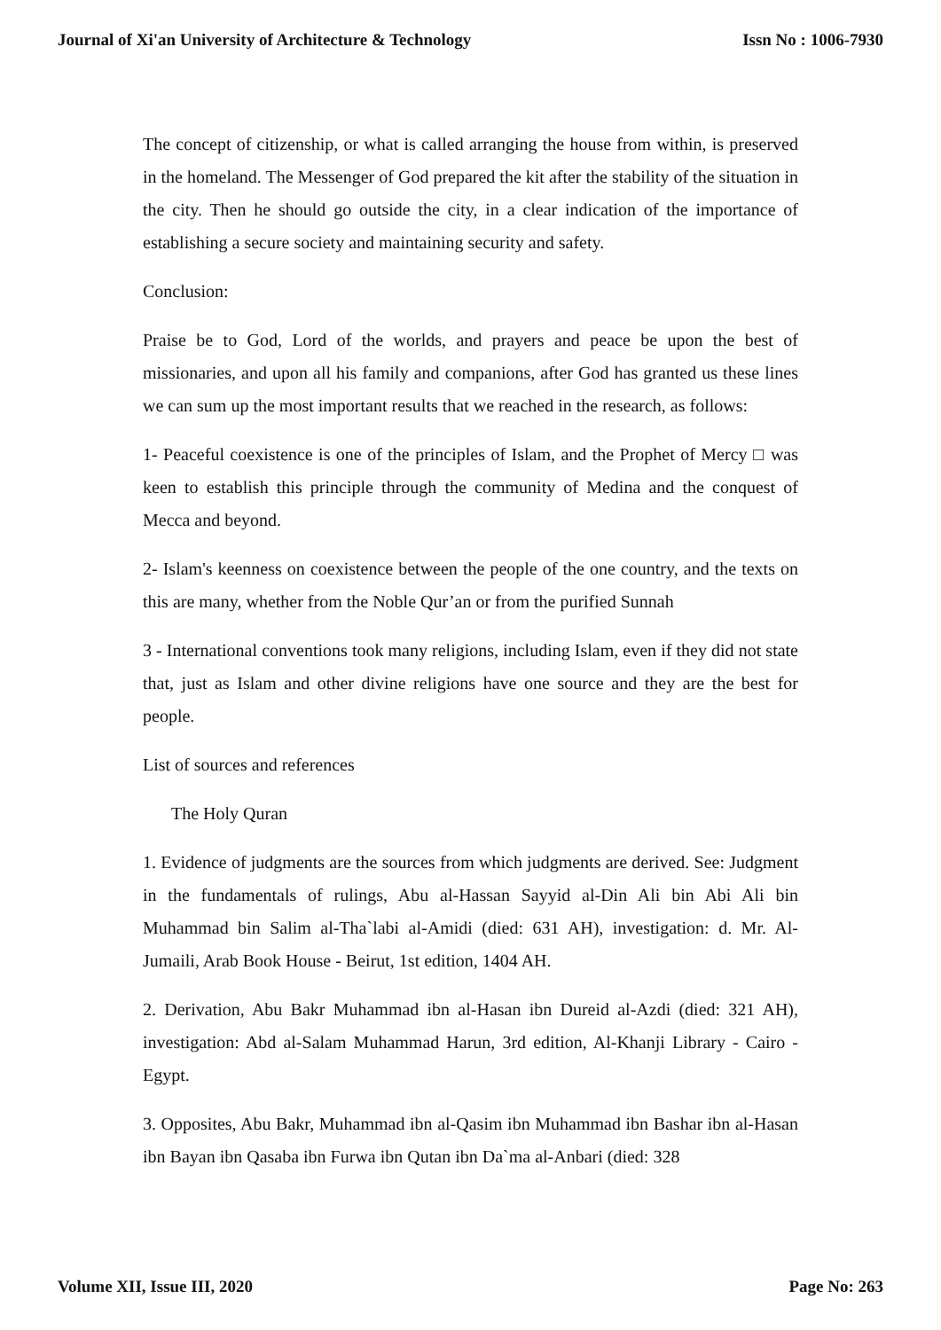Journal of Xi'an University of Architecture & Technology Issn No : 1006-7930
The concept of citizenship, or what is called arranging the house from within, is preserved in the homeland. The Messenger of God prepared the kit after the stability of the situation in the city. Then he should go outside the city, in a clear indication of the importance of establishing a secure society and maintaining security and safety.
Conclusion:
Praise be to God, Lord of the worlds, and prayers and peace be upon the best of missionaries, and upon all his family and companions, after God has granted us these lines we can sum up the most important results that we reached in the research, as follows:
1- Peaceful coexistence is one of the principles of Islam, and the Prophet of Mercy □ was keen to establish this principle through the community of Medina and the conquest of Mecca and beyond.
2- Islam's keenness on coexistence between the people of the one country, and the texts on this are many, whether from the Noble Qur’an or from the purified Sunnah
3 - International conventions took many religions, including Islam, even if they did not state that, just as Islam and other divine religions have one source and they are the best for people.
List of sources and references
The Holy Quran
1. Evidence of judgments are the sources from which judgments are derived. See: Judgment in the fundamentals of rulings, Abu al-Hassan Sayyid al-Din Ali bin Abi Ali bin Muhammad bin Salim al-Tha`labi al-Amidi (died: 631 AH), investigation: d. Mr. Al-Jumaili, Arab Book House - Beirut, 1st edition, 1404 AH.
2. Derivation, Abu Bakr Muhammad ibn al-Hasan ibn Dureid al-Azdi (died: 321 AH), investigation: Abd al-Salam Muhammad Harun, 3rd edition, Al-Khanji Library - Cairo - Egypt.
3. Opposites, Abu Bakr, Muhammad ibn al-Qasim ibn Muhammad ibn Bashar ibn al-Hasan ibn Bayan ibn Qasaba ibn Furwa ibn Qutan ibn Da`ma al-Anbari (died: 328
Volume XII, Issue III, 2020 Page No: 263